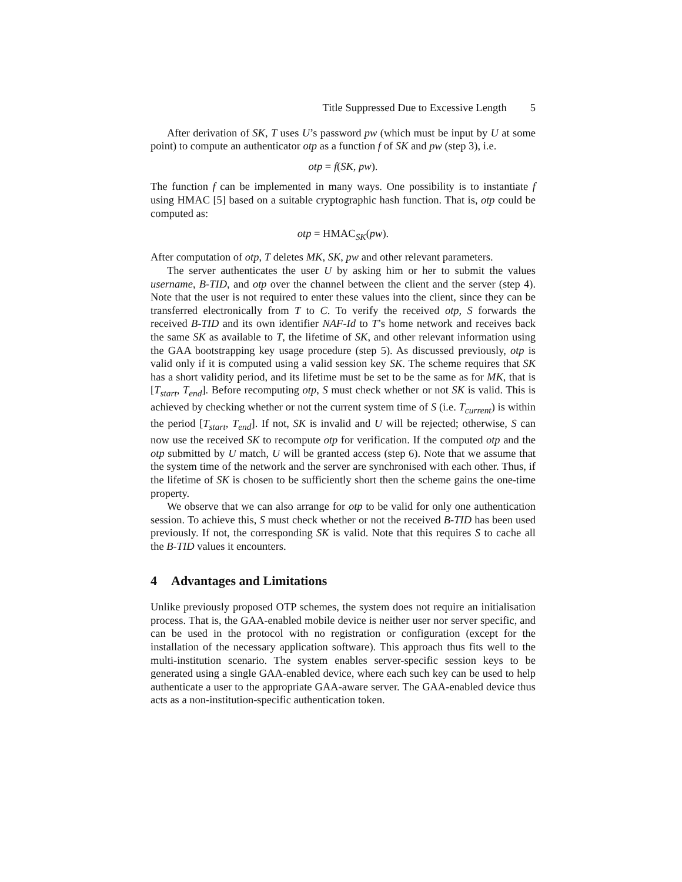Title Suppressed Due to Excessive Length 5
After derivation of SK, T uses U’s password pw (which must be input by U at some point) to compute an authenticator otp as a function f of SK and pw (step 3), i.e.
otp = f(SK, pw).
The function f can be implemented in many ways. One possibility is to instantiate f using HMAC [5] based on a suitable cryptographic hash function. That is, otp could be computed as:
otp = HMAC<sub>SK</sub>(pw).
After computation of otp, T deletes MK, SK, pw and other relevant parameters.
The server authenticates the user U by asking him or her to submit the values username, B-TID, and otp over the channel between the client and the server (step 4). Note that the user is not required to enter these values into the client, since they can be transferred electronically from T to C. To verify the received otp, S forwards the received B-TID and its own identifier NAF-Id to T’s home network and receives back the same SK as available to T, the lifetime of SK, and other relevant information using the GAA bootstrapping key usage procedure (step 5). As discussed previously, otp is valid only if it is computed using a valid session key SK. The scheme requires that SK has a short validity period, and its lifetime must be set to be the same as for MK, that is [T<sub>start</sub>, T<sub>end</sub>]. Before recomputing otp, S must check whether or not SK is valid. This is achieved by checking whether or not the current system time of S (i.e. T<sub>current</sub>) is within the period [T<sub>start</sub>, T<sub>end</sub>]. If not, SK is invalid and U will be rejected; otherwise, S can now use the received SK to recompute otp for verification. If the computed otp and the otp submitted by U match, U will be granted access (step 6). Note that we assume that the system time of the network and the server are synchronised with each other. Thus, if the lifetime of SK is chosen to be sufficiently short then the scheme gains the one-time property.
We observe that we can also arrange for otp to be valid for only one authentication session. To achieve this, S must check whether or not the received B-TID has been used previously. If not, the corresponding SK is valid. Note that this requires S to cache all the B-TID values it encounters.
4 Advantages and Limitations
Unlike previously proposed OTP schemes, the system does not require an initialisation process. That is, the GAA-enabled mobile device is neither user nor server specific, and can be used in the protocol with no registration or configuration (except for the installation of the necessary application software). This approach thus fits well to the multi-institution scenario. The system enables server-specific session keys to be generated using a single GAA-enabled device, where each such key can be used to help authenticate a user to the appropriate GAA-aware server. The GAA-enabled device thus acts as a non-institution-specific authentication token.